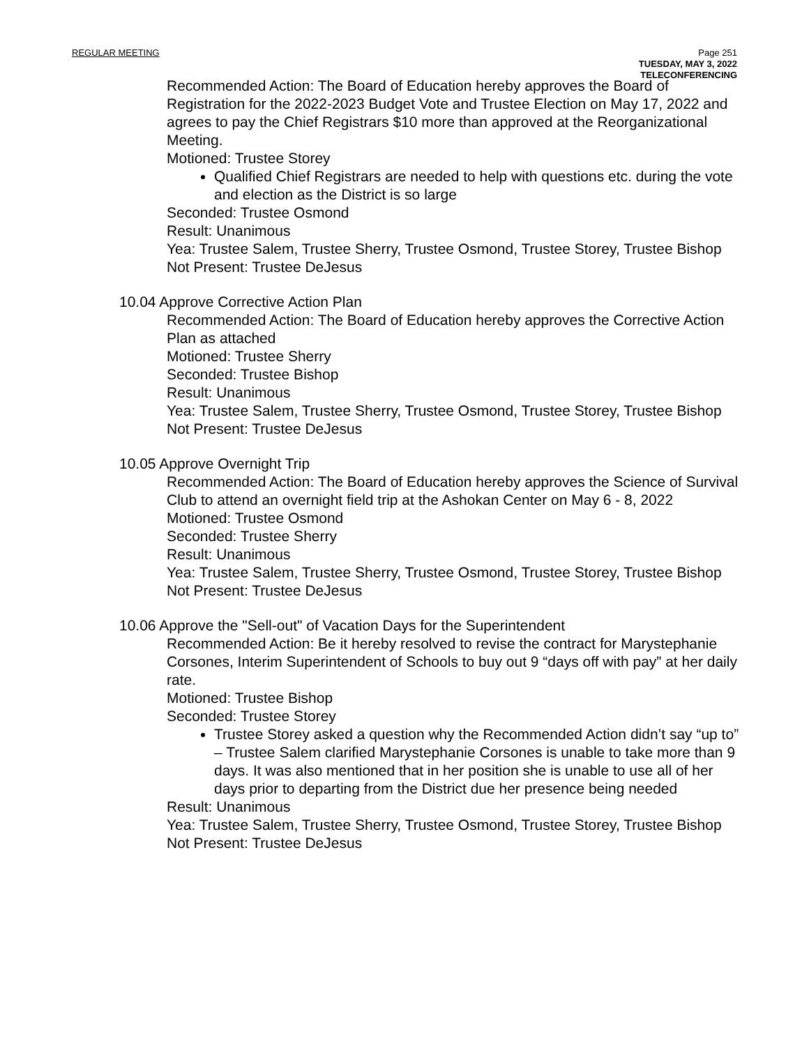REGULAR MEETING
Page 251
TUESDAY, MAY 3, 2022
TELECONFERENCING
Recommended Action: The Board of Education hereby approves the Board of Registration for the 2022-2023 Budget Vote and Trustee Election on May 17, 2022 and agrees to pay the Chief Registrars $10 more than approved at the Reorganizational Meeting.
Motioned: Trustee Storey
Qualified Chief Registrars are needed to help with questions etc. during the vote and election as the District is so large
Seconded: Trustee Osmond
Result: Unanimous
Yea: Trustee Salem, Trustee Sherry, Trustee Osmond, Trustee Storey, Trustee Bishop
Not Present: Trustee DeJesus
10.04 Approve Corrective Action Plan
Recommended Action: The Board of Education hereby approves the Corrective Action Plan as attached
Motioned: Trustee Sherry
Seconded: Trustee Bishop
Result: Unanimous
Yea: Trustee Salem, Trustee Sherry, Trustee Osmond, Trustee Storey, Trustee Bishop
Not Present: Trustee DeJesus
10.05 Approve Overnight Trip
Recommended Action: The Board of Education hereby approves the Science of Survival Club to attend an overnight field trip at the Ashokan Center on May 6 - 8, 2022
Motioned: Trustee Osmond
Seconded: Trustee Sherry
Result: Unanimous
Yea: Trustee Salem, Trustee Sherry, Trustee Osmond, Trustee Storey, Trustee Bishop
Not Present: Trustee DeJesus
10.06 Approve the "Sell-out" of Vacation Days for the Superintendent
Recommended Action: Be it hereby resolved to revise the contract for Marystephanie Corsones, Interim Superintendent of Schools to buy out 9 “days off with pay” at her daily rate.
Motioned: Trustee Bishop
Seconded: Trustee Storey
Trustee Storey asked a question why the Recommended Action didn’t say “up to” – Trustee Salem clarified Marystephanie Corsones is unable to take more than 9 days. It was also mentioned that in her position she is unable to use all of her days prior to departing from the District due her presence being needed
Result: Unanimous
Yea: Trustee Salem, Trustee Sherry, Trustee Osmond, Trustee Storey, Trustee Bishop
Not Present: Trustee DeJesus